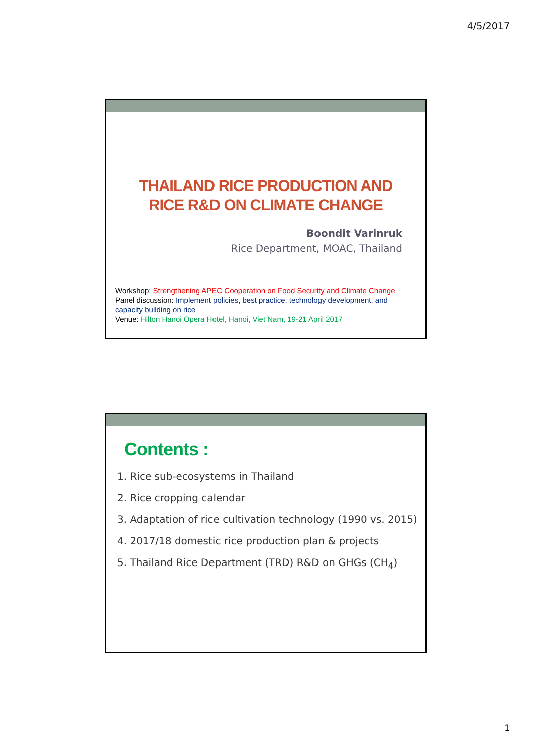4/5/2017
THAILAND RICE PRODUCTION AND
RICE R&D ON CLIMATE CHANGE
Boondit Varinruk
Rice Department, MOAC, Thailand
Workshop: Strengthening APEC Cooperation on Food Security and Climate Change
Panel discussion: Implement policies, best practice, technology development, and capacity building on rice
Venue: Hilton Hanoi Opera Hotel, Hanoi, Viet Nam, 19-21 April 2017
Contents :
1. Rice sub-ecosystems in Thailand
2. Rice cropping calendar
3. Adaptation of rice cultivation technology (1990 vs. 2015)
4. 2017/18 domestic rice production plan & projects
5. Thailand Rice Department (TRD) R&D on GHGs (CH<sub>4</sub>)
1